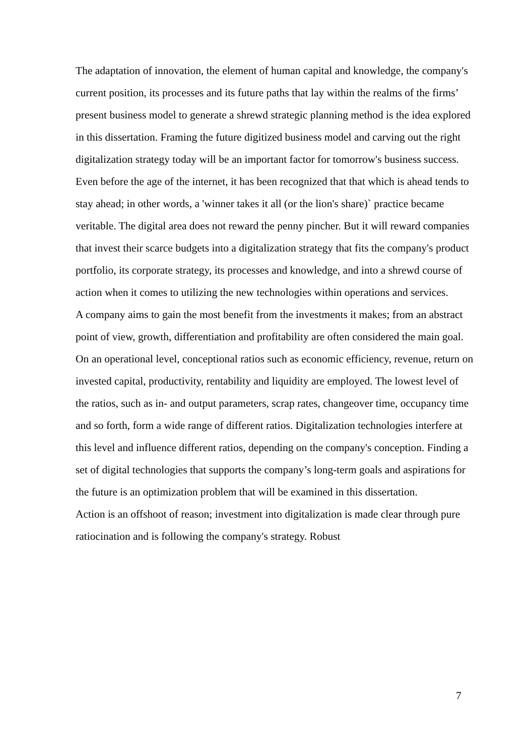The adaptation of innovation, the element of human capital and knowledge, the company's current position, its processes and its future paths that lay within the realms of the firms’ present business model to generate a shrewd strategic planning method is the idea explored in this dissertation. Framing the future digitized business model and carving out the right digitalization strategy today will be an important factor for tomorrow's business success. Even before the age of the internet, it has been recognized that that which is ahead tends to stay ahead; in other words, a 'winner takes it all (or the lion's share)` practice became veritable. The digital area does not reward the penny pincher. But it will reward companies that invest their scarce budgets into a digitalization strategy that fits the company's product portfolio, its corporate strategy, its processes and knowledge, and into a shrewd course of action when it comes to utilizing the new technologies within operations and services.
A company aims to gain the most benefit from the investments it makes; from an abstract point of view, growth, differentiation and profitability are often considered the main goal. On an operational level, conceptional ratios such as economic efficiency, revenue, return on invested capital, productivity, rentability and liquidity are employed. The lowest level of the ratios, such as in- and output parameters, scrap rates, changeover time, occupancy time and so forth, form a wide range of different ratios. Digitalization technologies interfere at this level and influence different ratios, depending on the company's conception. Finding a set of digital technologies that supports the company’s long-term goals and aspirations for the future is an optimization problem that will be examined in this dissertation.
Action is an offshoot of reason; investment into digitalization is made clear through pure ratiocination and is following the company's strategy. Robust
7